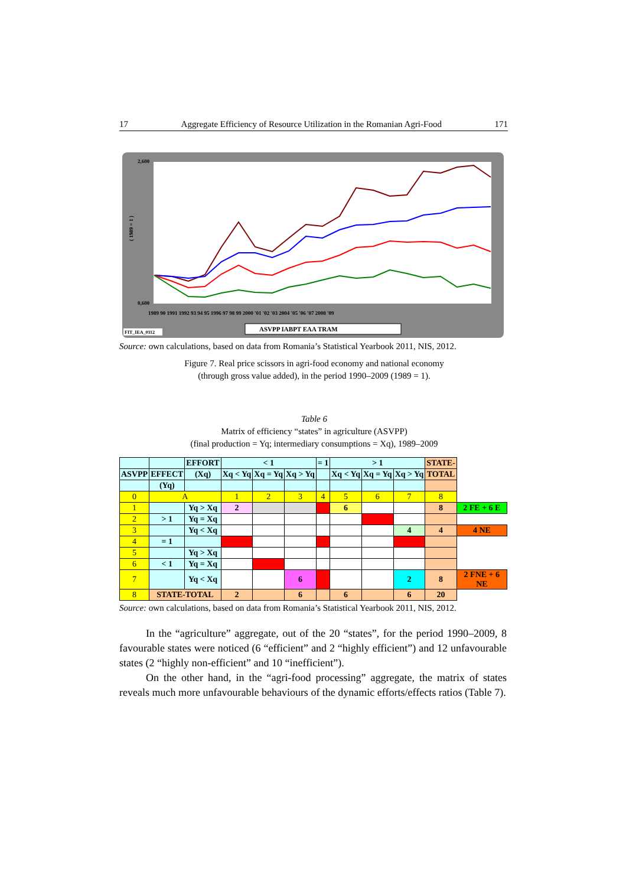17 Aggregate Efficiency of Resource Utilization in the Romanian Agri-Food 171
2,600
0,600
( 1989 = 1 )
1989 90 1991 1992 93 94 95 1996 97 98 99 2000 '01 '02 '03 2004 '05 '06 '07 2008 '09
FIT_IEA_0112
ASVPP IABPT EAA TRAM
Source: own calculations, based on data from Romania’s Statistical Yearbook 2011, NIS, 2012.
Figure 7. Real price scissors in agri-food economy and national economy
(through gross value added), in the period 1990–2009 (1989 = 1).
Table 6
Matrix of efficiency “states” in agriculture (ASVPP)
(final production = Yq; intermediary consumptions = Xq), 1989–2009
| | | EFFORT | < 1 | | | = 1 | > 1 | | | STATE- | |
| ASVPP | EFFECT | (Xq) | Xq < Yq | Xq = Yq | Xq > Yq | | Xq < Yq | Xq = Yq | Xq > Yq | TOTAL | |
| | (Yq) | | | | | | | | | | |
| 0 | A | | 1 | 2 | 3 | 4 | 5 | 6 | 7 | 8 | |
| 1 | | Yq > Xq | 2 | | | | 6 | | | 8 | 2 FE + 6 E |
| 2 | > 1 | Yq = Xq | | | | | | | | | |
| 3 | | Yq < Xq | | | | | | | 4 | 4 | 4 NE |
| 4 | = 1 | | | | | | | | | | |
| 5 | | Yq > Xq | | | | | | | | | |
| 6 | < 1 | Yq = Xq | | | | | | | | | |
| 7 | | Yq < Xq | | | 6 | | | | 2 | 8 | 2 FNE + 6 NE |
| 8 | STATE-TOTAL | | 2 | | 6 | | 6 | | 6 | 20 | |
Source: own calculations, based on data from Romania’s Statistical Yearbook 2011, NIS, 2012.
In the “agriculture” aggregate, out of the 20 “states”, for the period 1990–2009, 8 favourable states were noticed (6 “efficient” and 2 “highly efficient”) and 12 unfavourable states (2 “highly non-efficient” and 10 “inefficient”).
On the other hand, in the “agri-food processing” aggregate, the matrix of states reveals much more unfavourable behaviours of the dynamic efforts/effects ratios (Table 7).